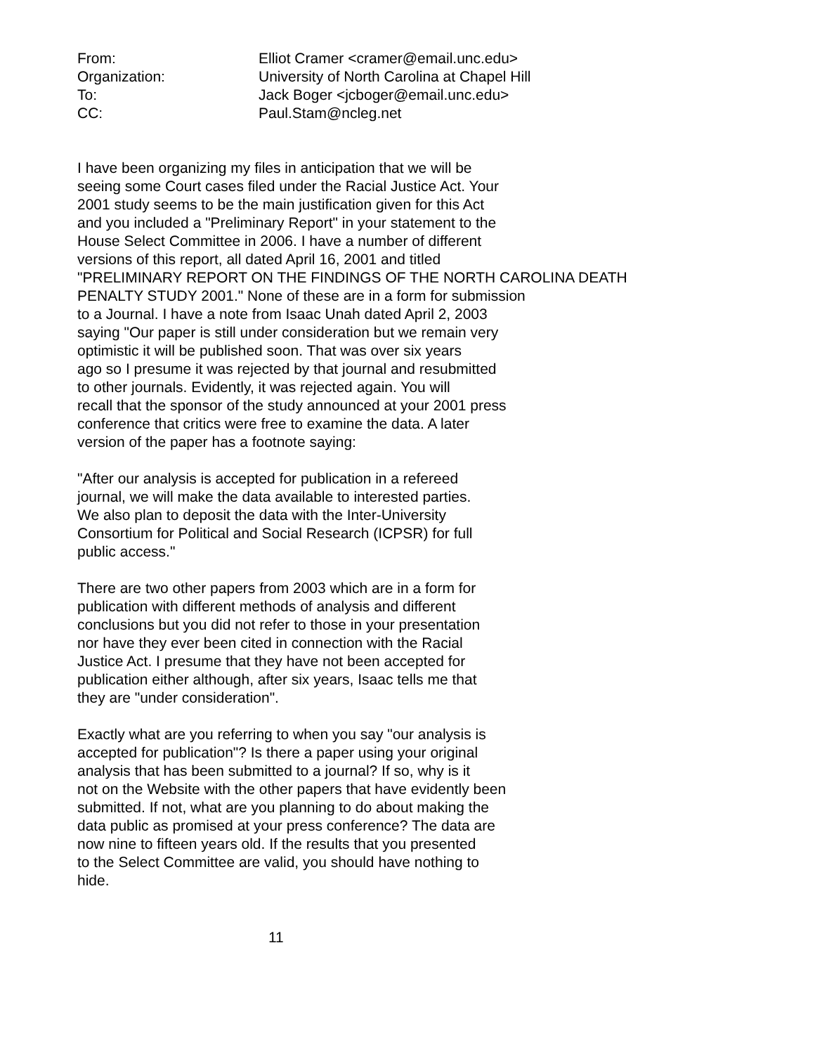| From: | Elliot Cramer <cramer@email.unc.edu> |
| Organization: | University of North Carolina at Chapel Hill |
| To: | Jack Boger <jcboger@email.unc.edu> |
| CC: | Paul.Stam@ncleg.net |
I have been organizing my files in anticipation that we will be seeing some Court cases filed under the Racial Justice Act. Your 2001 study seems to be the main justification given for this Act and you included a "Preliminary Report" in your statement to the House Select Committee in 2006. I have a number of different versions of this report, all dated April 16, 2001 and titled "PRELIMINARY REPORT ON THE FINDINGS OF THE NORTH CAROLINA DEATH PENALTY STUDY 2001." None of these are in a form for submission to a Journal. I have a note from Isaac Unah dated April 2, 2003 saying "Our paper is still under consideration but we remain very optimistic it will be published soon. That was over six years ago so I presume it was rejected by that journal and resubmitted to other journals. Evidently, it was rejected again. You will recall that the sponsor of the study announced at your 2001 press conference that critics were free to examine the data. A later version of the paper has a footnote saying:
"After our analysis is accepted for publication in a refereed journal, we will make the data available to interested parties. We also plan to deposit the data with the Inter-University Consortium for Political and Social Research (ICPSR) for full public access."
There are two other papers from 2003 which are in a form for publication with different methods of analysis and different conclusions but you did not refer to those in your presentation nor have they ever been cited in connection with the Racial Justice Act. I presume that they have not been accepted for publication either although, after six years, Isaac tells me that they are "under consideration".
Exactly what are you referring to when you say "our analysis is accepted for publication"? Is there a paper using your original analysis that has been submitted to a journal? If so, why is it not on the Website with the other papers that have evidently been submitted. If not, what are you planning to do about making the data public as promised at your press conference? The data are now nine to fifteen years old. If the results that you presented to the Select Committee are valid, you should have nothing to hide.
11